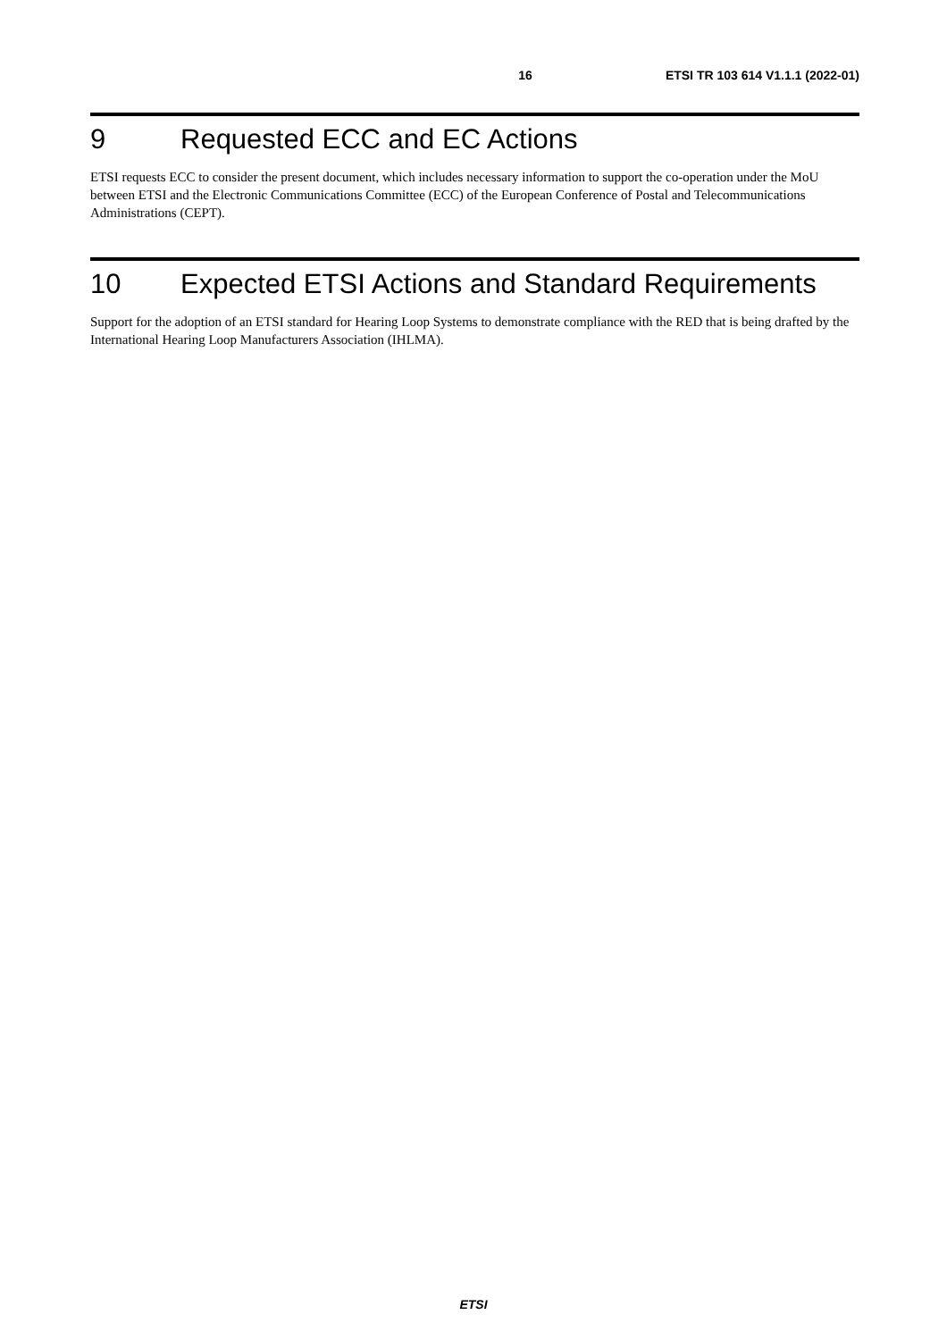16 ETSI TR 103 614 V1.1.1 (2022-01)
9 Requested ECC and EC Actions
ETSI requests ECC to consider the present document, which includes necessary information to support the co-operation under the MoU between ETSI and the Electronic Communications Committee (ECC) of the European Conference of Postal and Telecommunications Administrations (CEPT).
10 Expected ETSI Actions and Standard Requirements
Support for the adoption of an ETSI standard for Hearing Loop Systems to demonstrate compliance with the RED that is being drafted by the International Hearing Loop Manufacturers Association (IHLMA).
ETSI